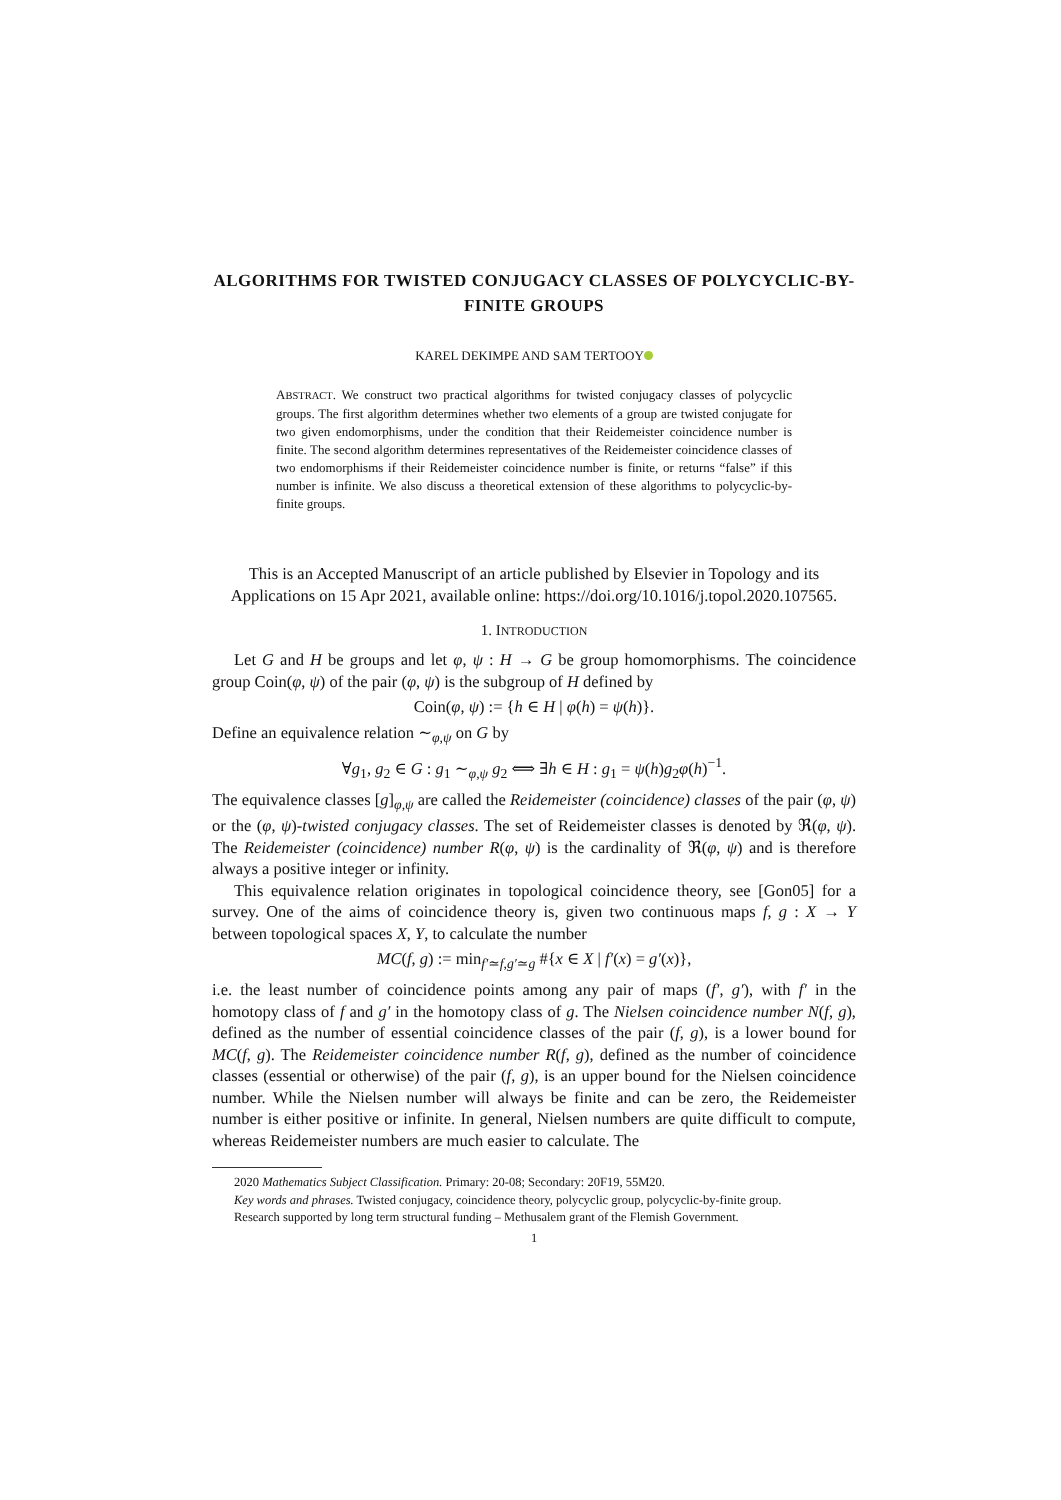ALGORITHMS FOR TWISTED CONJUGACY CLASSES OF POLYCYCLIC-BY-FINITE GROUPS
KAREL DEKIMPE AND SAM TERTOOY
ABSTRACT. We construct two practical algorithms for twisted conjugacy classes of polycyclic groups. The first algorithm determines whether two elements of a group are twisted conjugate for two given endomorphisms, under the condition that their Reidemeister coincidence number is finite. The second algorithm determines representatives of the Reidemeister coincidence classes of two endomorphisms if their Reidemeister coincidence number is finite, or returns “false” if this number is infinite. We also discuss a theoretical extension of these algorithms to polycyclic-by-finite groups.
This is an Accepted Manuscript of an article published by Elsevier in Topology and its Applications on 15 Apr 2021, available online: https://doi.org/10.1016/j.topol.2020.107565.
1. INTRODUCTION
Let G and H be groups and let φ, ψ : H → G be group homomorphisms. The coincidence group Coin(φ, ψ) of the pair (φ, ψ) is the subgroup of H defined by
Coin(φ, ψ) := {h ∈ H | φ(h) = ψ(h)}.
Define an equivalence relation ∼<sub>φ,ψ</sub> on G by
∀g<sub>1</sub>, g<sub>2</sub> ∈ G : g<sub>1</sub> ∼<sub>φ,ψ</sub> g<sub>2</sub> ⟺ ∃h ∈ H : g<sub>1</sub> = ψ(h)g<sub>2</sub>φ(h)<sup>−1</sup>.
The equivalence classes [g]<sub>φ,ψ</sub> are called the Reidemeister (coincidence) classes of the pair (φ, ψ) or the (φ, ψ)-twisted conjugacy classes. The set of Reidemeister classes is denoted by ℜ(φ, ψ). The Reidemeister (coincidence) number R(φ, ψ) is the cardinality of ℜ(φ, ψ) and is therefore always a positive integer or infinity.
This equivalence relation originates in topological coincidence theory, see [Gon05] for a survey. One of the aims of coincidence theory is, given two continuous maps f, g : X → Y between topological spaces X, Y, to calculate the number
MC(f, g) := min<sub>f′≃f,g′≃g</sub> #{x ∈ X | f′(x) = g′(x)},
i.e. the least number of coincidence points among any pair of maps (f′, g′), with f′ in the homotopy class of f and g′ in the homotopy class of g. The Nielsen coincidence number N(f, g), defined as the number of essential coincidence classes of the pair (f, g), is a lower bound for MC(f, g). The Reidemeister coincidence number R(f, g), defined as the number of coincidence classes (essential or otherwise) of the pair (f, g), is an upper bound for the Nielsen coincidence number. While the Nielsen number will always be finite and can be zero, the Reidemeister number is either positive or infinite. In general, Nielsen numbers are quite difficult to compute, whereas Reidemeister numbers are much easier to calculate. The
2020 Mathematics Subject Classification. Primary: 20-08; Secondary: 20F19, 55M20.
Key words and phrases. Twisted conjugacy, coincidence theory, polycyclic group, polycyclic-by-finite group.
Research supported by long term structural funding – Methusalem grant of the Flemish Government.
1